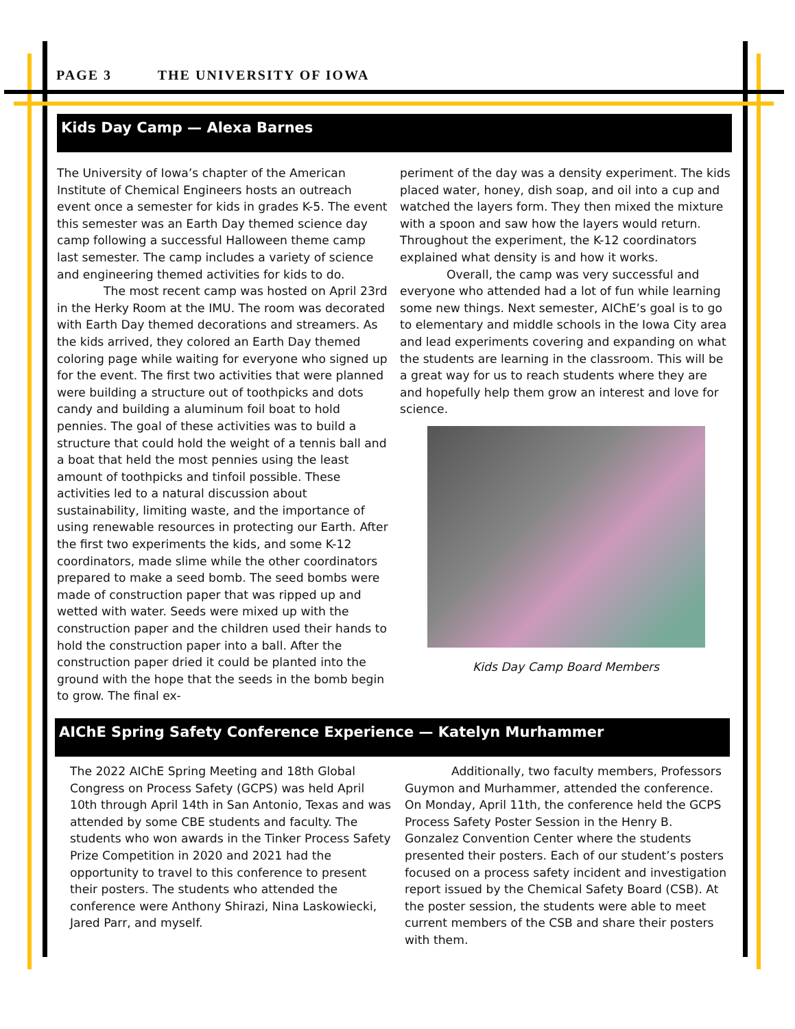PAGE 3 THE UNIVERSITY OF IOWA
Kids Day Camp — Alexa Barnes
The University of Iowa’s chapter of the American Institute of Chemical Engineers hosts an outreach event once a semester for kids in grades K-5. The event this semester was an Earth Day themed science day camp following a successful Halloween theme camp last semester. The camp includes a variety of science and engineering themed activities for kids to do.
The most recent camp was hosted on April 23rd in the Herky Room at the IMU. The room was decorated with Earth Day themed decorations and streamers. As the kids arrived, they colored an Earth Day themed coloring page while waiting for everyone who signed up for the event. The first two activities that were planned were building a structure out of toothpicks and dots candy and building a aluminum foil boat to hold pennies. The goal of these activities was to build a structure that could hold the weight of a tennis ball and a boat that held the most pennies using the least amount of toothpicks and tinfoil possible. These activities led to a natural discussion about sustainability, limiting waste, and the importance of using renewable resources in protecting our Earth. After the first two experiments the kids, and some K-12 coordinators, made slime while the other coordinators prepared to make a seed bomb. The seed bombs were made of construction paper that was ripped up and wetted with water. Seeds were mixed up with the construction paper and the children used their hands to hold the construction paper into a ball. After the construction paper dried it could be planted into the ground with the hope that the seeds in the bomb begin to grow. The final ex-
periment of the day was a density experiment. The kids placed water, honey, dish soap, and oil into a cup and watched the layers form. They then mixed the mixture with a spoon and saw how the layers would return. Throughout the experiment, the K-12 coordinators explained what density is and how it works.
Overall, the camp was very successful and everyone who attended had a lot of fun while learning some new things. Next semester, AIChE’s goal is to go to elementary and middle schools in the Iowa City area and lead experiments covering and expanding on what the students are learning in the classroom. This will be a great way for us to reach students where they are and hopefully help them grow an interest and love for science.
Kids Day Camp Board Members
AIChE Spring Safety Conference Experience — Katelyn Murhammer
The 2022 AIChE Spring Meeting and 18th Global Congress on Process Safety (GCPS) was held April 10th through April 14th in San Antonio, Texas and was attended by some CBE students and faculty. The students who won awards in the Tinker Process Safety Prize Competition in 2020 and 2021 had the opportunity to travel to this conference to present their posters. The students who attended the conference were Anthony Shirazi, Nina Laskowiecki, Jared Parr, and myself.
Additionally, two faculty members, Professors Guymon and Murhammer, attended the conference. On Monday, April 11th, the conference held the GCPS Process Safety Poster Session in the Henry B. Gonzalez Convention Center where the students presented their posters. Each of our student’s posters focused on a process safety incident and investigation report issued by the Chemical Safety Board (CSB). At the poster session, the students were able to meet current members of the CSB and share their posters with them.